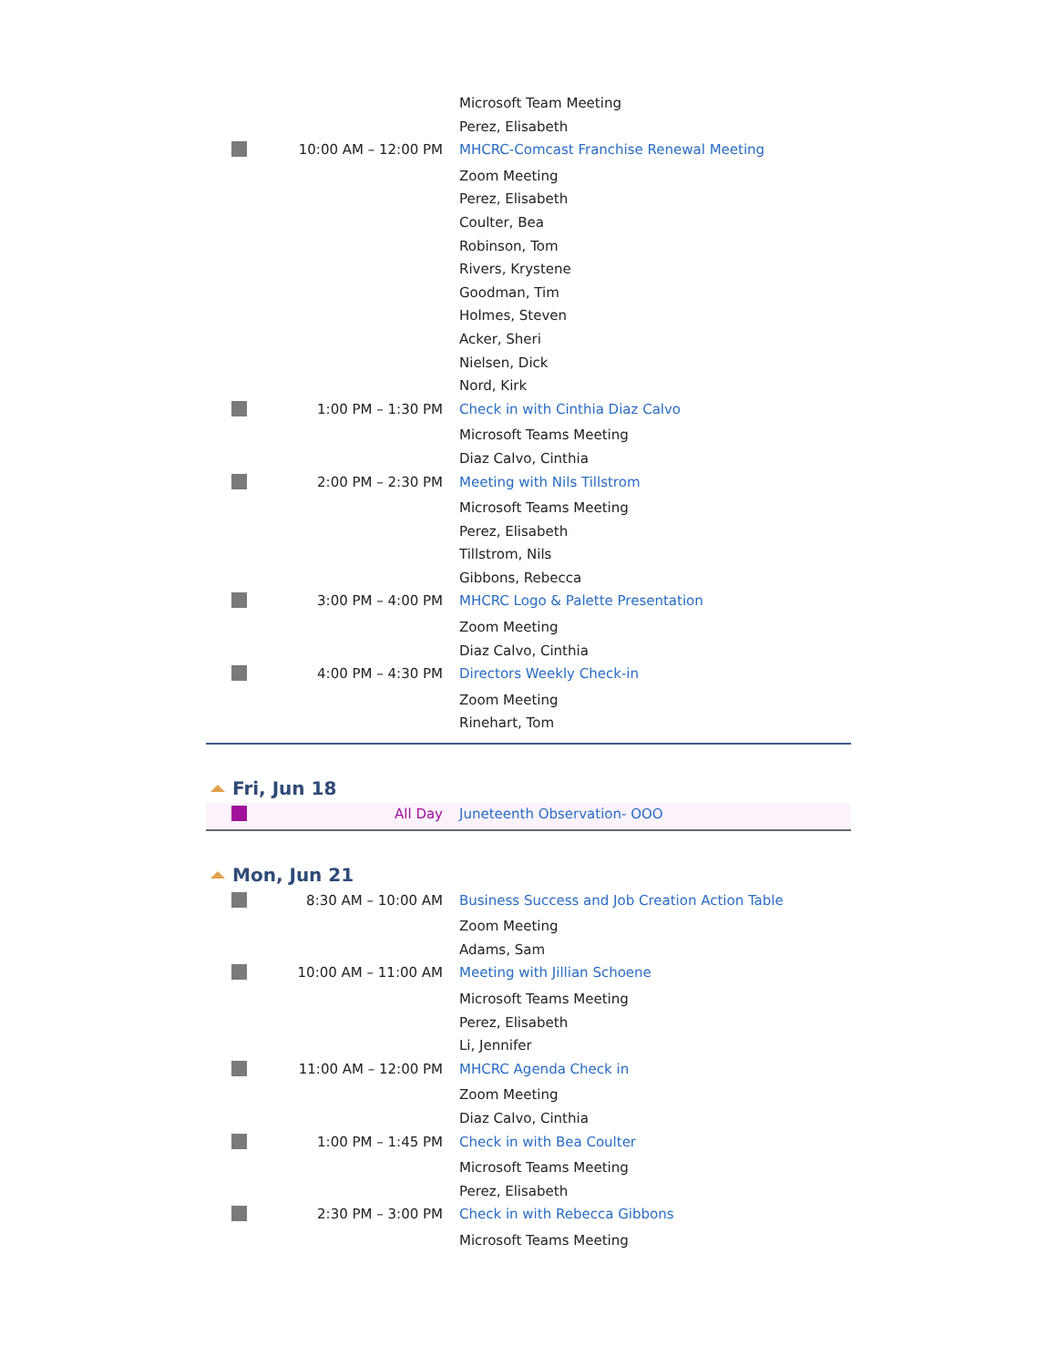| | | Microsoft Team Meeting |
| | | Perez, Elisabeth |
| | 10:00 AM – 12:00 PM | MHCRC-Comcast Franchise Renewal Meeting |
| | | Zoom Meeting |
| | | Perez, Elisabeth |
| | | Coulter, Bea |
| | | Robinson, Tom |
| | | Rivers, Krystene |
| | | Goodman, Tim |
| | | Holmes, Steven |
| | | Acker, Sheri |
| | | Nielsen, Dick |
| | | Nord, Kirk |
| | 1:00 PM – 1:30 PM | Check in with Cinthia Diaz Calvo |
| | | Microsoft Teams Meeting |
| | | Diaz Calvo, Cinthia |
| | 2:00 PM – 2:30 PM | Meeting with Nils Tillstrom |
| | | Microsoft Teams Meeting |
| | | Perez, Elisabeth |
| | | Tillstrom, Nils |
| | | Gibbons, Rebecca |
| | 3:00 PM – 4:00 PM | MHCRC Logo & Palette Presentation |
| | | Zoom Meeting |
| | | Diaz Calvo, Cinthia |
| | 4:00 PM – 4:30 PM | Directors Weekly Check-in |
| | | Zoom Meeting |
| | | Rinehart, Tom |
Fri, Jun 18
| | All Day | Juneteenth Observation- OOO |
Mon, Jun 21
| | 8:30 AM – 10:00 AM | Business Success and Job Creation Action Table |
| | | Zoom Meeting |
| | | Adams, Sam |
| | 10:00 AM – 11:00 AM | Meeting with Jillian Schoene |
| | | Microsoft Teams Meeting |
| | | Perez, Elisabeth |
| | | Li, Jennifer |
| | 11:00 AM – 12:00 PM | MHCRC Agenda Check in |
| | | Zoom Meeting |
| | | Diaz Calvo, Cinthia |
| | 1:00 PM – 1:45 PM | Check in with Bea Coulter |
| | | Microsoft Teams Meeting |
| | | Perez, Elisabeth |
| | 2:30 PM – 3:00 PM | Check in with Rebecca Gibbons |
| | | Microsoft Teams Meeting |